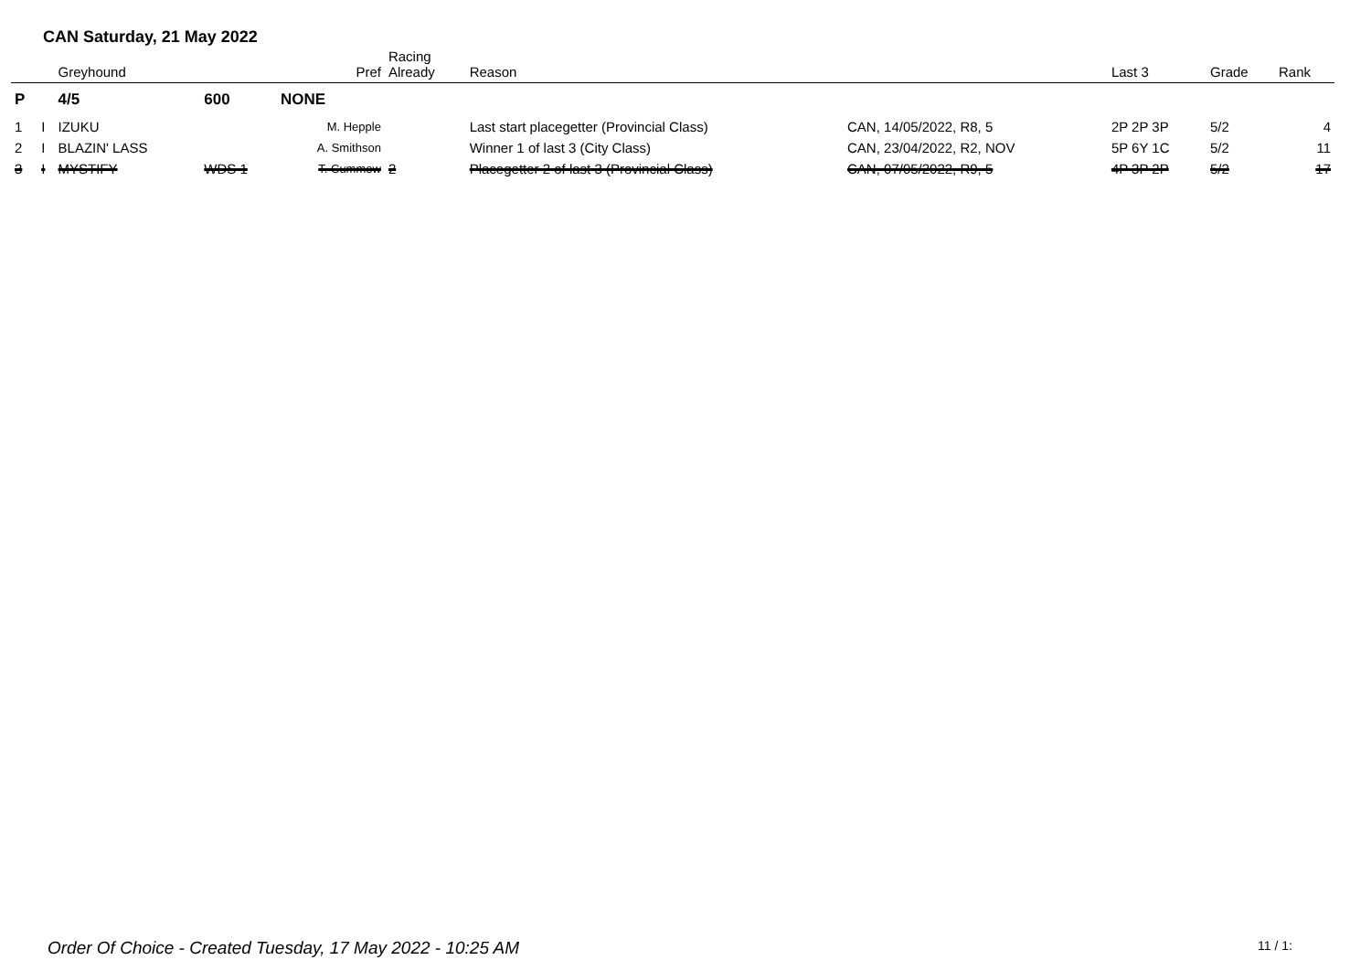CAN Saturday, 21 May 2022
| | | Greyhound | | Pref | Racing Already | Reason | | Last 3 | Grade | Rank |
| --- | --- | --- | --- | --- | --- | --- | --- | --- | --- | --- |
| P | | 4/5 | 600 | NONE | | | | | | |
| 1 | I | IZUKU | | M. Hepple | | Last start placegetter (Provincial Class) | CAN, 14/05/2022, R8, 5 | 2P 2P 3P | 5/2 | 4 |
| 2 | I | BLAZIN' LASS | | A. Smithson | | Winner 1 of last 3 (City Class) | CAN, 23/04/2022, R2, NOV | 5P 6Y 1C | 5/2 | 11 |
| 3 | I | MYSTIFY | WDS 1 | T. Cummow | 2 | Placegetter 2 of last 3 (Provincial Class) | CAN, 07/05/2022, R9, 5 | 4P 3P 2P | 5/2 | 17 |
Order Of Choice - Created Tuesday, 17 May 2022 - 10:25 AM
11 / 1: